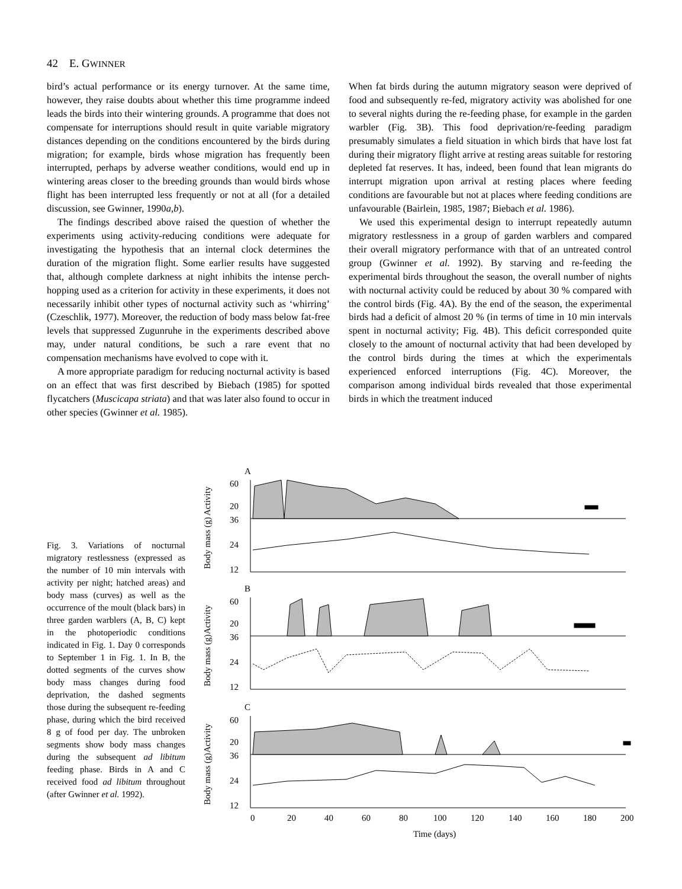42 E. GWINNER
bird’s actual performance or its energy turnover. At the same time, however, they raise doubts about whether this time programme indeed leads the birds into their wintering grounds. A programme that does not compensate for interruptions should result in quite variable migratory distances depending on the conditions encountered by the birds during migration; for example, birds whose migration has frequently been interrupted, perhaps by adverse weather conditions, would end up in wintering areas closer to the breeding grounds than would birds whose flight has been interrupted less frequently or not at all (for a detailed discussion, see Gwinner, 1990a,b).
The findings described above raised the question of whether the experiments using activity-reducing conditions were adequate for investigating the hypothesis that an internal clock determines the duration of the migration flight. Some earlier results have suggested that, although complete darkness at night inhibits the intense perch-hopping used as a criterion for activity in these experiments, it does not necessarily inhibit other types of nocturnal activity such as ‘whirring’ (Czeschlik, 1977). Moreover, the reduction of body mass below fat-free levels that suppressed Zugunruhe in the experiments described above may, under natural conditions, be such a rare event that no compensation mechanisms have evolved to cope with it.
A more appropriate paradigm for reducing nocturnal activity is based on an effect that was first described by Biebach (1985) for spotted flycatchers (Muscicapa striata) and that was later also found to occur in other species (Gwinner et al. 1985).
When fat birds during the autumn migratory season were deprived of food and subsequently re-fed, migratory activity was abolished for one to several nights during the re-feeding phase, for example in the garden warbler (Fig. 3B). This food deprivation/re-feeding paradigm presumably simulates a field situation in which birds that have lost fat during their migratory flight arrive at resting areas suitable for restoring depleted fat reserves. It has, indeed, been found that lean migrants do interrupt migration upon arrival at resting places where feeding conditions are favourable but not at places where feeding conditions are unfavourable (Bairlein, 1985, 1987; Biebach et al. 1986).
We used this experimental design to interrupt repeatedly autumn migratory restlessness in a group of garden warblers and compared their overall migratory performance with that of an untreated control group (Gwinner et al. 1992). By starving and re-feeding the experimental birds throughout the season, the overall number of nights with nocturnal activity could be reduced by about 30 % compared with the control birds (Fig. 4A). By the end of the season, the experimental birds had a deficit of almost 20 % (in terms of time in 10 min intervals spent in nocturnal activity; Fig. 4B). This deficit corresponded quite closely to the amount of nocturnal activity that had been developed by the control birds during the times at which the experimentals experienced enforced interruptions (Fig. 4C). Moreover, the comparison among individual birds revealed that those experimental birds in which the treatment induced
Fig. 3. Variations of nocturnal migratory restlessness (expressed as the number of 10 min intervals with activity per night; hatched areas) and body mass (curves) as well as the occurrence of the moult (black bars) in three garden warblers (A, B, C) kept in the photoperiodic conditions indicated in Fig. 1. Day 0 corresponds to September 1 in Fig. 1. In B, the dotted segments of the curves show body mass changes during food deprivation, the dashed segments those during the subsequent re-feeding phase, during which the bird received 8 g of food per day. The unbroken segments show body mass changes during the subsequent ad libitum feeding phase. Birds in A and C received food ad libitum throughout (after Gwinner et al. 1992).
A
60
20
36
24
12
Activity
Body mass (g)
B
60
20
36
24
12
Activity
Body mass (g)
C
60
20
36
24
12
Activity
Body mass (g)
0
20
40
60
80
100
120
140
160
180
200
Time (days)